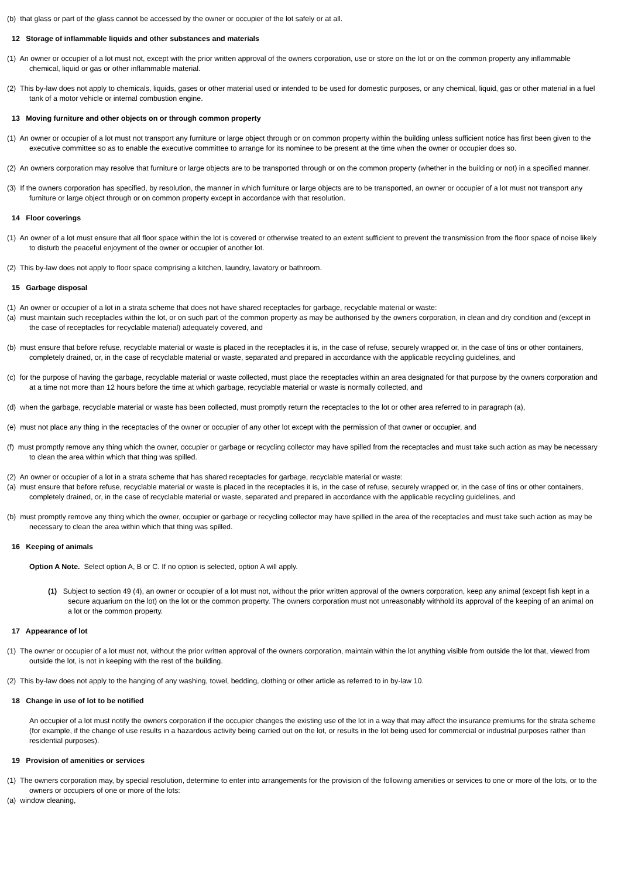(b) that glass or part of the glass cannot be accessed by the owner or occupier of the lot safely or at all.
12 Storage of inflammable liquids and other substances and materials
(1) An owner or occupier of a lot must not, except with the prior written approval of the owners corporation, use or store on the lot or on the common property any inflammable chemical, liquid or gas or other inflammable material.
(2) This by-law does not apply to chemicals, liquids, gases or other material used or intended to be used for domestic purposes, or any chemical, liquid, gas or other material in a fuel tank of a motor vehicle or internal combustion engine.
13 Moving furniture and other objects on or through common property
(1) An owner or occupier of a lot must not transport any furniture or large object through or on common property within the building unless sufficient notice has first been given to the executive committee so as to enable the executive committee to arrange for its nominee to be present at the time when the owner or occupier does so.
(2) An owners corporation may resolve that furniture or large objects are to be transported through or on the common property (whether in the building or not) in a specified manner.
(3) If the owners corporation has specified, by resolution, the manner in which furniture or large objects are to be transported, an owner or occupier of a lot must not transport any furniture or large object through or on common property except in accordance with that resolution.
14 Floor coverings
(1) An owner of a lot must ensure that all floor space within the lot is covered or otherwise treated to an extent sufficient to prevent the transmission from the floor space of noise likely to disturb the peaceful enjoyment of the owner or occupier of another lot.
(2) This by-law does not apply to floor space comprising a kitchen, laundry, lavatory or bathroom.
15 Garbage disposal
(1) An owner or occupier of a lot in a strata scheme that does not have shared receptacles for garbage, recyclable material or waste:
(a) must maintain such receptacles within the lot, or on such part of the common property as may be authorised by the owners corporation, in clean and dry condition and (except in the case of receptacles for recyclable material) adequately covered, and
(b) must ensure that before refuse, recyclable material or waste is placed in the receptacles it is, in the case of refuse, securely wrapped or, in the case of tins or other containers, completely drained, or, in the case of recyclable material or waste, separated and prepared in accordance with the applicable recycling guidelines, and
(c) for the purpose of having the garbage, recyclable material or waste collected, must place the receptacles within an area designated for that purpose by the owners corporation and at a time not more than 12 hours before the time at which garbage, recyclable material or waste is normally collected, and
(d) when the garbage, recyclable material or waste has been collected, must promptly return the receptacles to the lot or other area referred to in paragraph (a),
(e) must not place any thing in the receptacles of the owner or occupier of any other lot except with the permission of that owner or occupier, and
(f) must promptly remove any thing which the owner, occupier or garbage or recycling collector may have spilled from the receptacles and must take such action as may be necessary to clean the area within which that thing was spilled.
(2) An owner or occupier of a lot in a strata scheme that has shared receptacles for garbage, recyclable material or waste:
(a) must ensure that before refuse, recyclable material or waste is placed in the receptacles it is, in the case of refuse, securely wrapped or, in the case of tins or other containers, completely drained, or, in the case of recyclable material or waste, separated and prepared in accordance with the applicable recycling guidelines, and
(b) must promptly remove any thing which the owner, occupier or garbage or recycling collector may have spilled in the area of the receptacles and must take such action as may be necessary to clean the area within which that thing was spilled.
16 Keeping of animals
Option A Note. Select option A, B or C. If no option is selected, option A will apply.
(1) Subject to section 49 (4), an owner or occupier of a lot must not, without the prior written approval of the owners corporation, keep any animal (except fish kept in a secure aquarium on the lot) on the lot or the common property. The owners corporation must not unreasonably withhold its approval of the keeping of an animal on a lot or the common property.
17 Appearance of lot
(1) The owner or occupier of a lot must not, without the prior written approval of the owners corporation, maintain within the lot anything visible from outside the lot that, viewed from outside the lot, is not in keeping with the rest of the building.
(2) This by-law does not apply to the hanging of any washing, towel, bedding, clothing or other article as referred to in by-law 10.
18 Change in use of lot to be notified
An occupier of a lot must notify the owners corporation if the occupier changes the existing use of the lot in a way that may affect the insurance premiums for the strata scheme (for example, if the change of use results in a hazardous activity being carried out on the lot, or results in the lot being used for commercial or industrial purposes rather than residential purposes).
19 Provision of amenities or services
(1) The owners corporation may, by special resolution, determine to enter into arrangements for the provision of the following amenities or services to one or more of the lots, or to the owners or occupiers of one or more of the lots:
(a) window cleaning,